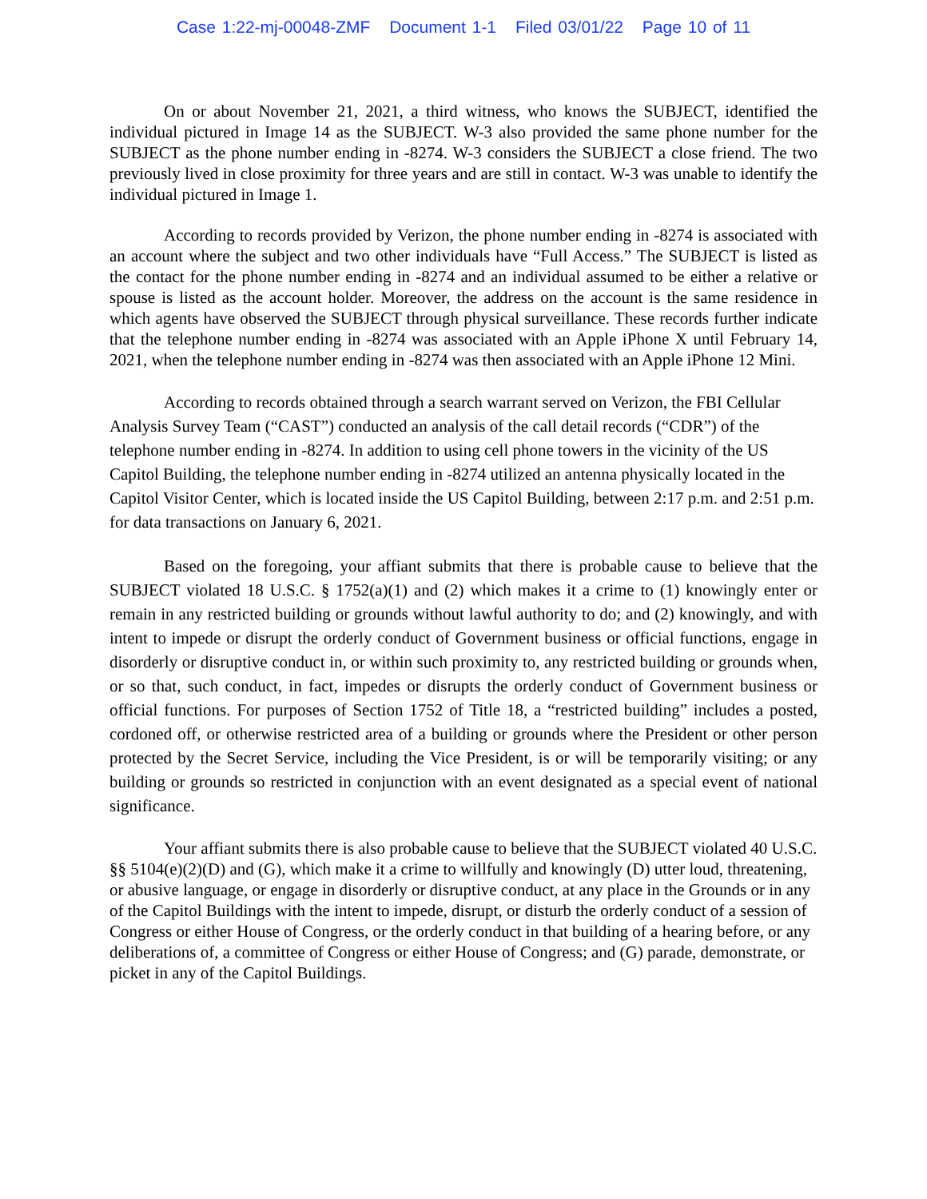Case 1:22-mj-00048-ZMF Document 1-1 Filed 03/01/22 Page 10 of 11
On or about November 21, 2021, a third witness, who knows the SUBJECT, identified the individual pictured in Image 14 as the SUBJECT. W-3 also provided the same phone number for the SUBJECT as the phone number ending in -8274. W-3 considers the SUBJECT a close friend. The two previously lived in close proximity for three years and are still in contact. W-3 was unable to identify the individual pictured in Image 1.
According to records provided by Verizon, the phone number ending in -8274 is associated with an account where the subject and two other individuals have “Full Access.” The SUBJECT is listed as the contact for the phone number ending in -8274 and an individual assumed to be either a relative or spouse is listed as the account holder. Moreover, the address on the account is the same residence in which agents have observed the SUBJECT through physical surveillance. These records further indicate that the telephone number ending in -8274 was associated with an Apple iPhone X until February 14, 2021, when the telephone number ending in -8274 was then associated with an Apple iPhone 12 Mini.
According to records obtained through a search warrant served on Verizon, the FBI Cellular Analysis Survey Team (“CAST”) conducted an analysis of the call detail records (“CDR”) of the telephone number ending in -8274. In addition to using cell phone towers in the vicinity of the US Capitol Building, the telephone number ending in -8274 utilized an antenna physically located in the Capitol Visitor Center, which is located inside the US Capitol Building, between 2:17 p.m. and 2:51 p.m. for data transactions on January 6, 2021.
Based on the foregoing, your affiant submits that there is probable cause to believe that the SUBJECT violated 18 U.S.C. § 1752(a)(1) and (2) which makes it a crime to (1) knowingly enter or remain in any restricted building or grounds without lawful authority to do; and (2) knowingly, and with intent to impede or disrupt the orderly conduct of Government business or official functions, engage in disorderly or disruptive conduct in, or within such proximity to, any restricted building or grounds when, or so that, such conduct, in fact, impedes or disrupts the orderly conduct of Government business or official functions. For purposes of Section 1752 of Title 18, a “restricted building” includes a posted, cordoned off, or otherwise restricted area of a building or grounds where the President or other person protected by the Secret Service, including the Vice President, is or will be temporarily visiting; or any building or grounds so restricted in conjunction with an event designated as a special event of national significance.
Your affiant submits there is also probable cause to believe that the SUBJECT violated 40 U.S.C. §§ 5104(e)(2)(D) and (G), which make it a crime to willfully and knowingly (D) utter loud, threatening, or abusive language, or engage in disorderly or disruptive conduct, at any place in the Grounds or in any of the Capitol Buildings with the intent to impede, disrupt, or disturb the orderly conduct of a session of Congress or either House of Congress, or the orderly conduct in that building of a hearing before, or any deliberations of, a committee of Congress or either House of Congress; and (G) parade, demonstrate, or picket in any of the Capitol Buildings.